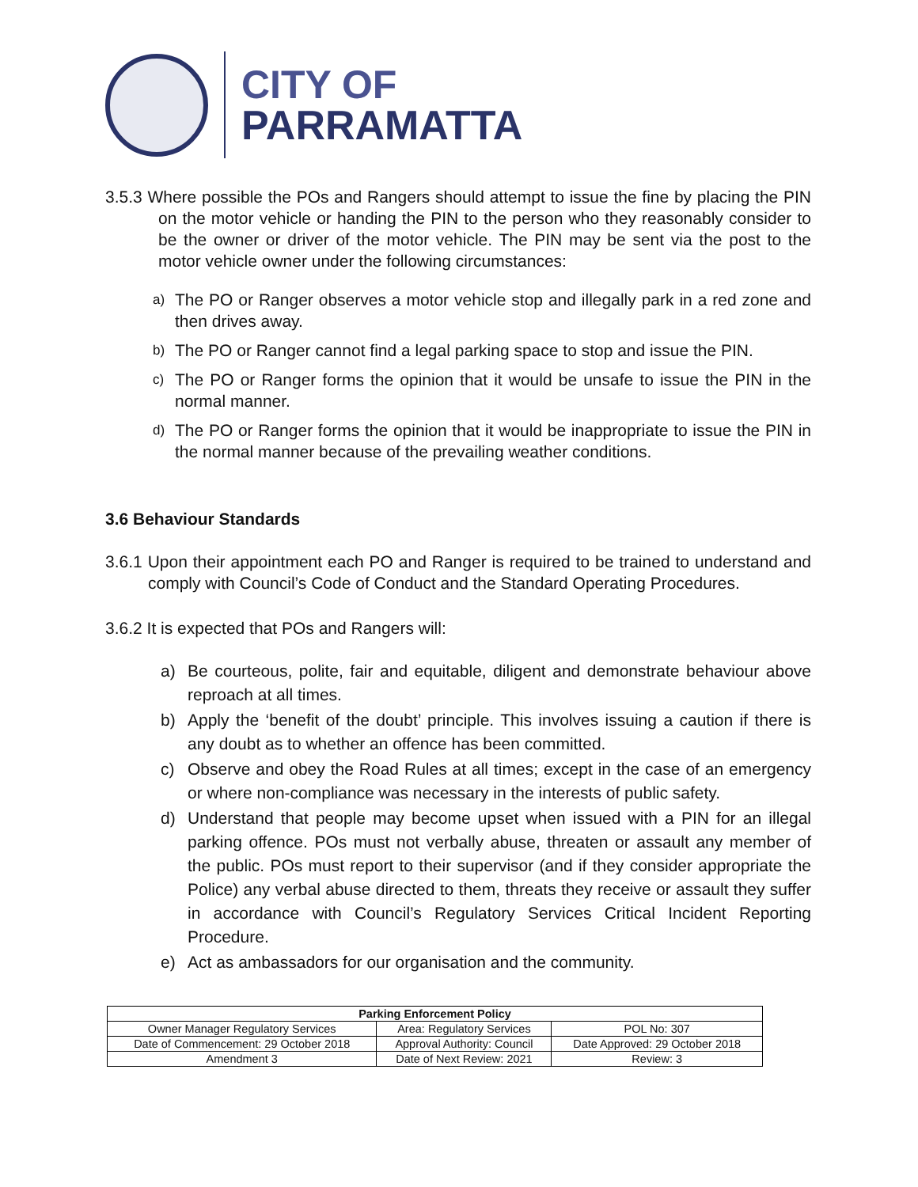CITY OF
PARRAMATTA
3.5.3 Where possible the POs and Rangers should attempt to issue the fine by placing the PIN on the motor vehicle or handing the PIN to the person who they reasonably consider to be the owner or driver of the motor vehicle. The PIN may be sent via the post to the motor vehicle owner under the following circumstances:
a)
The PO or Ranger observes a motor vehicle stop and illegally park in a red zone and then drives away.
b)
The PO or Ranger cannot find a legal parking space to stop and issue the PIN.
c)
The PO or Ranger forms the opinion that it would be unsafe to issue the PIN in the normal manner.
d)
The PO or Ranger forms the opinion that it would be inappropriate to issue the PIN in the normal manner because of the prevailing weather conditions.
3.6 Behaviour Standards
3.6.1 Upon their appointment each PO and Ranger is required to be trained to understand and comply with Council’s Code of Conduct and the Standard Operating Procedures.
3.6.2 It is expected that POs and Rangers will:
a)
Be courteous, polite, fair and equitable, diligent and demonstrate behaviour above reproach at all times.
b)
Apply the ‘benefit of the doubt’ principle. This involves issuing a caution if there is any doubt as to whether an offence has been committed.
c)
Observe and obey the Road Rules at all times; except in the case of an emergency or where non-compliance was necessary in the interests of public safety.
d)
Understand that people may become upset when issued with a PIN for an illegal parking offence. POs must not verbally abuse, threaten or assault any member of the public. POs must report to their supervisor (and if they consider appropriate the Police) any verbal abuse directed to them, threats they receive or assault they suffer in accordance with Council’s Regulatory Services Critical Incident Reporting Procedure.
e)
Act as ambassadors for our organisation and the community.
| Parking Enforcement Policy | | |
| --- | --- | --- |
| Owner Manager Regulatory Services | Area: Regulatory Services | POL No: 307 |
| Date of Commencement: 29 October 2018 | Approval Authority: Council | Date Approved: 29 October 2018 |
| Amendment 3 | Date of Next Review: 2021 | Review: 3 |